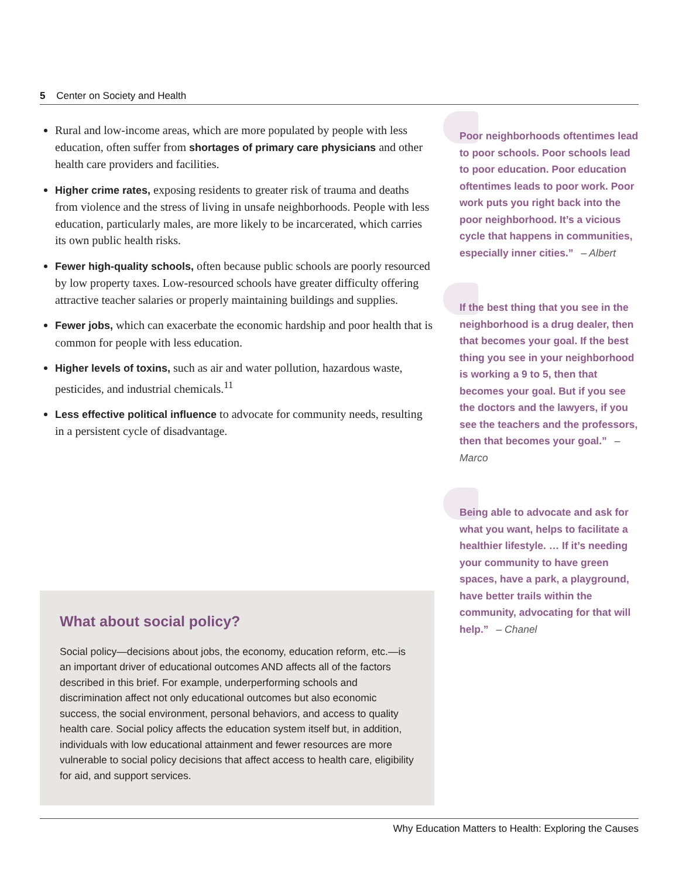5 Center on Society and Health
Rural and low-income areas, which are more populated by people with less education, often suffer from shortages of primary care physicians and other health care providers and facilities.
Higher crime rates, exposing residents to greater risk of trauma and deaths from violence and the stress of living in unsafe neighborhoods. People with less education, particularly males, are more likely to be incarcerated, which carries its own public health risks.
Fewer high-quality schools, often because public schools are poorly resourced by low property taxes. Low-resourced schools have greater difficulty offering attractive teacher salaries or properly maintaining buildings and supplies.
Fewer jobs, which can exacerbate the economic hardship and poor health that is common for people with less education.
Higher levels of toxins, such as air and water pollution, hazardous waste, pesticides, and industrial chemicals.<sup>11</sup>
Less effective political influence to advocate for community needs, resulting in a persistent cycle of disadvantage.
What about social policy?
Social policy—decisions about jobs, the economy, education reform, etc.—is an important driver of educational outcomes AND affects all of the factors described in this brief. For example, underperforming schools and discrimination affect not only educational outcomes but also economic success, the social environment, personal behaviors, and access to quality health care. Social policy affects the education system itself but, in addition, individuals with low educational attainment and fewer resources are more vulnerable to social policy decisions that affect access to health care, eligibility for aid, and support services.
Poor neighborhoods oftentimes lead to poor schools. Poor schools lead to poor education. Poor education oftentimes leads to poor work. Poor work puts you right back into the poor neighborhood. It’s a vicious cycle that happens in communities, especially inner cities.” – Albert
If the best thing that you see in the neighborhood is a drug dealer, then that becomes your goal. If the best thing you see in your neighborhood is working a 9 to 5, then that becomes your goal. But if you see the doctors and the lawyers, if you see the teachers and the professors, then that becomes your goal.” – Marco
Being able to advocate and ask for what you want, helps to facilitate a healthier lifestyle. … If it’s needing your community to have green spaces, have a park, a playground, have better trails within the community, advocating for that will help.” – Chanel
Why Education Matters to Health: Exploring the Causes